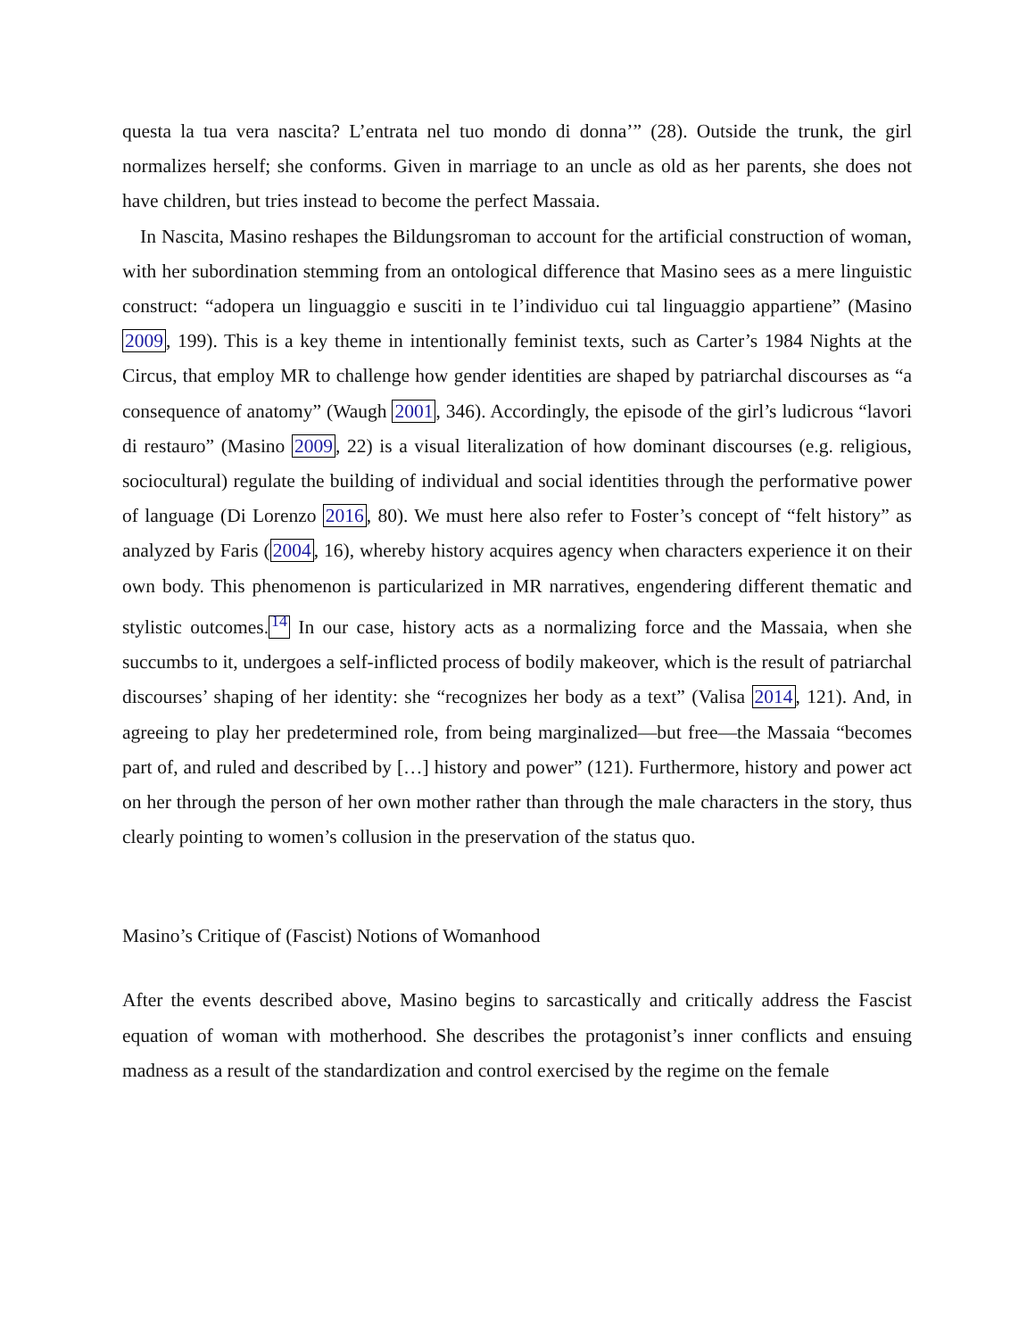questa la tua vera nascita? L’entrata nel tuo mondo di donna’” (28). Outside the trunk, the girl normalizes herself; she conforms. Given in marriage to an uncle as old as her parents, she does not have children, but tries instead to become the perfect Massaia.
In Nascita, Masino reshapes the Bildungsroman to account for the artificial construction of woman, with her subordination stemming from an ontological difference that Masino sees as a mere linguistic construct: “adopera un linguaggio e susciti in te l’individuo cui tal linguaggio appartiene” (Masino 2009, 199). This is a key theme in intentionally feminist texts, such as Carter’s 1984 Nights at the Circus, that employ MR to challenge how gender identities are shaped by patriarchal discourses as “a consequence of anatomy” (Waugh 2001, 346). Accordingly, the episode of the girl’s ludicrous “lavori di restauro” (Masino 2009, 22) is a visual literalization of how dominant discourses (e.g. religious, sociocultural) regulate the building of individual and social identities through the performative power of language (Di Lorenzo 2016, 80). We must here also refer to Foster’s concept of “felt history” as analyzed by Faris (2004, 16), whereby history acquires agency when characters experience it on their own body. This phenomenon is particularized in MR narratives, engendering different thematic and stylistic outcomes.<sup>14</sup> In our case, history acts as a normalizing force and the Massaia, when she succumbs to it, undergoes a self-inflicted process of bodily makeover, which is the result of patriarchal discourses’ shaping of her identity: she “recognizes her body as a text” (Valisa 2014, 121). And, in agreeing to play her predetermined role, from being marginalized—but free—the Massaia “becomes part of, and ruled and described by […] history and power” (121). Furthermore, history and power act on her through the person of her own mother rather than through the male characters in the story, thus clearly pointing to women’s collusion in the preservation of the status quo.
Masino’s Critique of (Fascist) Notions of Womanhood
After the events described above, Masino begins to sarcastically and critically address the Fascist equation of woman with motherhood. She describes the protagonist’s inner conflicts and ensuing madness as a result of the standardization and control exercised by the regime on the female